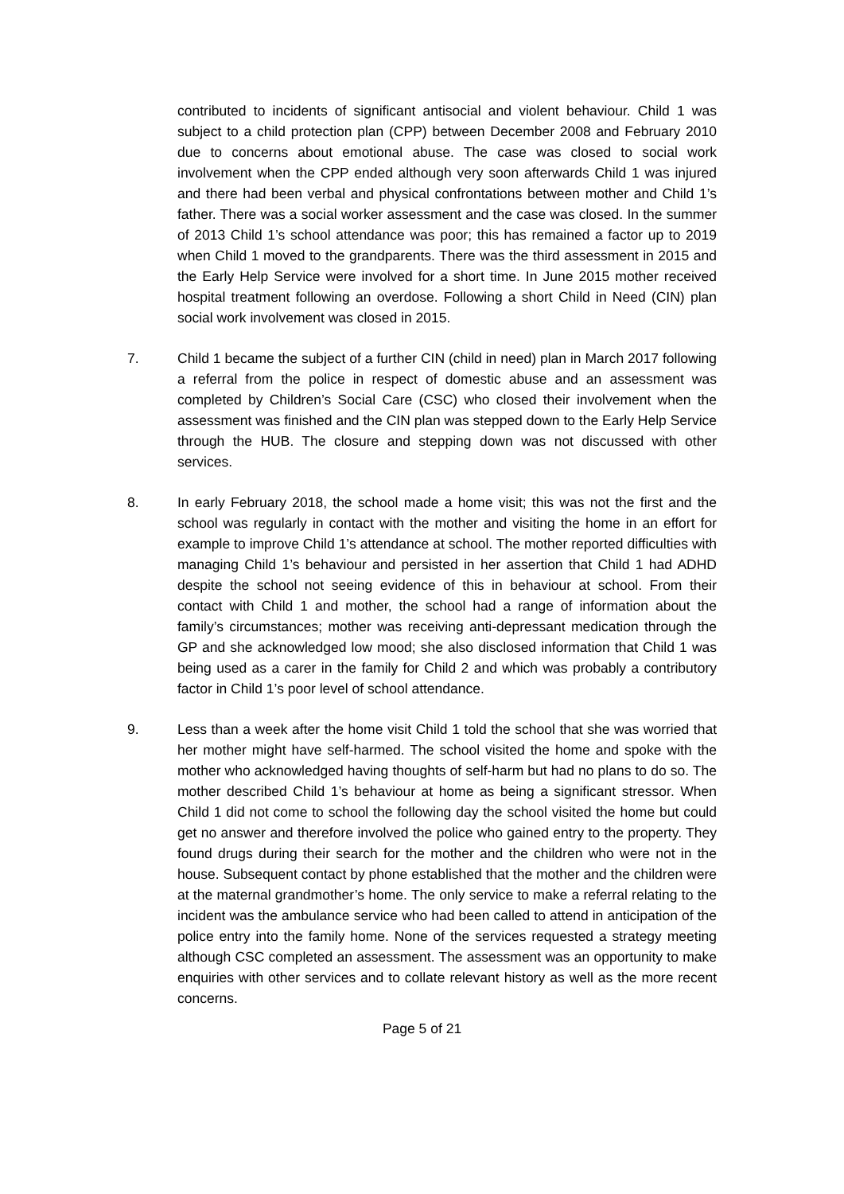contributed to incidents of significant antisocial and violent behaviour. Child 1 was subject to a child protection plan (CPP) between December 2008 and February 2010 due to concerns about emotional abuse. The case was closed to social work involvement when the CPP ended although very soon afterwards Child 1 was injured and there had been verbal and physical confrontations between mother and Child 1’s father. There was a social worker assessment and the case was closed. In the summer of 2013 Child 1’s school attendance was poor; this has remained a factor up to 2019 when Child 1 moved to the grandparents. There was the third assessment in 2015 and the Early Help Service were involved for a short time. In June 2015 mother received hospital treatment following an overdose. Following a short Child in Need (CIN) plan social work involvement was closed in 2015.
7. Child 1 became the subject of a further CIN (child in need) plan in March 2017 following a referral from the police in respect of domestic abuse and an assessment was completed by Children’s Social Care (CSC) who closed their involvement when the assessment was finished and the CIN plan was stepped down to the Early Help Service through the HUB. The closure and stepping down was not discussed with other services.
8. In early February 2018, the school made a home visit; this was not the first and the school was regularly in contact with the mother and visiting the home in an effort for example to improve Child 1’s attendance at school. The mother reported difficulties with managing Child 1’s behaviour and persisted in her assertion that Child 1 had ADHD despite the school not seeing evidence of this in behaviour at school. From their contact with Child 1 and mother, the school had a range of information about the family’s circumstances; mother was receiving anti-depressant medication through the GP and she acknowledged low mood; she also disclosed information that Child 1 was being used as a carer in the family for Child 2 and which was probably a contributory factor in Child 1’s poor level of school attendance.
9. Less than a week after the home visit Child 1 told the school that she was worried that her mother might have self-harmed. The school visited the home and spoke with the mother who acknowledged having thoughts of self-harm but had no plans to do so. The mother described Child 1’s behaviour at home as being a significant stressor. When Child 1 did not come to school the following day the school visited the home but could get no answer and therefore involved the police who gained entry to the property. They found drugs during their search for the mother and the children who were not in the house. Subsequent contact by phone established that the mother and the children were at the maternal grandmother’s home. The only service to make a referral relating to the incident was the ambulance service who had been called to attend in anticipation of the police entry into the family home. None of the services requested a strategy meeting although CSC completed an assessment. The assessment was an opportunity to make enquiries with other services and to collate relevant history as well as the more recent concerns.
Page 5 of 21